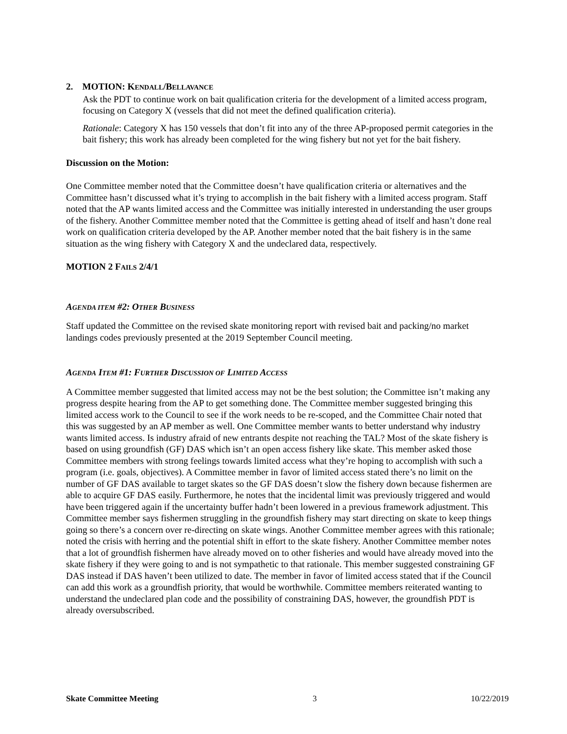2. MOTION: KENDALL/BELLAVANCE
Ask the PDT to continue work on bait qualification criteria for the development of a limited access program, focusing on Category X (vessels that did not meet the defined qualification criteria).
Rationale: Category X has 150 vessels that don’t fit into any of the three AP-proposed permit categories in the bait fishery; this work has already been completed for the wing fishery but not yet for the bait fishery.
Discussion on the Motion:
One Committee member noted that the Committee doesn’t have qualification criteria or alternatives and the Committee hasn’t discussed what it’s trying to accomplish in the bait fishery with a limited access program. Staff noted that the AP wants limited access and the Committee was initially interested in understanding the user groups of the fishery. Another Committee member noted that the Committee is getting ahead of itself and hasn’t done real work on qualification criteria developed by the AP. Another member noted that the bait fishery is in the same situation as the wing fishery with Category X and the undeclared data, respectively.
MOTION 2 FAILS 2/4/1
AGENDA ITEM #2: OTHER BUSINESS
Staff updated the Committee on the revised skate monitoring report with revised bait and packing/no market landings codes previously presented at the 2019 September Council meeting.
AGENDA ITEM #1: FURTHER DISCUSSION OF LIMITED ACCESS
A Committee member suggested that limited access may not be the best solution; the Committee isn’t making any progress despite hearing from the AP to get something done. The Committee member suggested bringing this limited access work to the Council to see if the work needs to be re-scoped, and the Committee Chair noted that this was suggested by an AP member as well. One Committee member wants to better understand why industry wants limited access. Is industry afraid of new entrants despite not reaching the TAL? Most of the skate fishery is based on using groundfish (GF) DAS which isn’t an open access fishery like skate. This member asked those Committee members with strong feelings towards limited access what they’re hoping to accomplish with such a program (i.e. goals, objectives). A Committee member in favor of limited access stated there’s no limit on the number of GF DAS available to target skates so the GF DAS doesn’t slow the fishery down because fishermen are able to acquire GF DAS easily. Furthermore, he notes that the incidental limit was previously triggered and would have been triggered again if the uncertainty buffer hadn’t been lowered in a previous framework adjustment. This Committee member says fishermen struggling in the groundfish fishery may start directing on skate to keep things going so there’s a concern over re-directing on skate wings. Another Committee member agrees with this rationale; noted the crisis with herring and the potential shift in effort to the skate fishery. Another Committee member notes that a lot of groundfish fishermen have already moved on to other fisheries and would have already moved into the skate fishery if they were going to and is not sympathetic to that rationale. This member suggested constraining GF DAS instead if DAS haven’t been utilized to date. The member in favor of limited access stated that if the Council can add this work as a groundfish priority, that would be worthwhile. Committee members reiterated wanting to understand the undeclared plan code and the possibility of constraining DAS, however, the groundfish PDT is already oversubscribed.
Skate Committee Meeting 3 10/22/2019